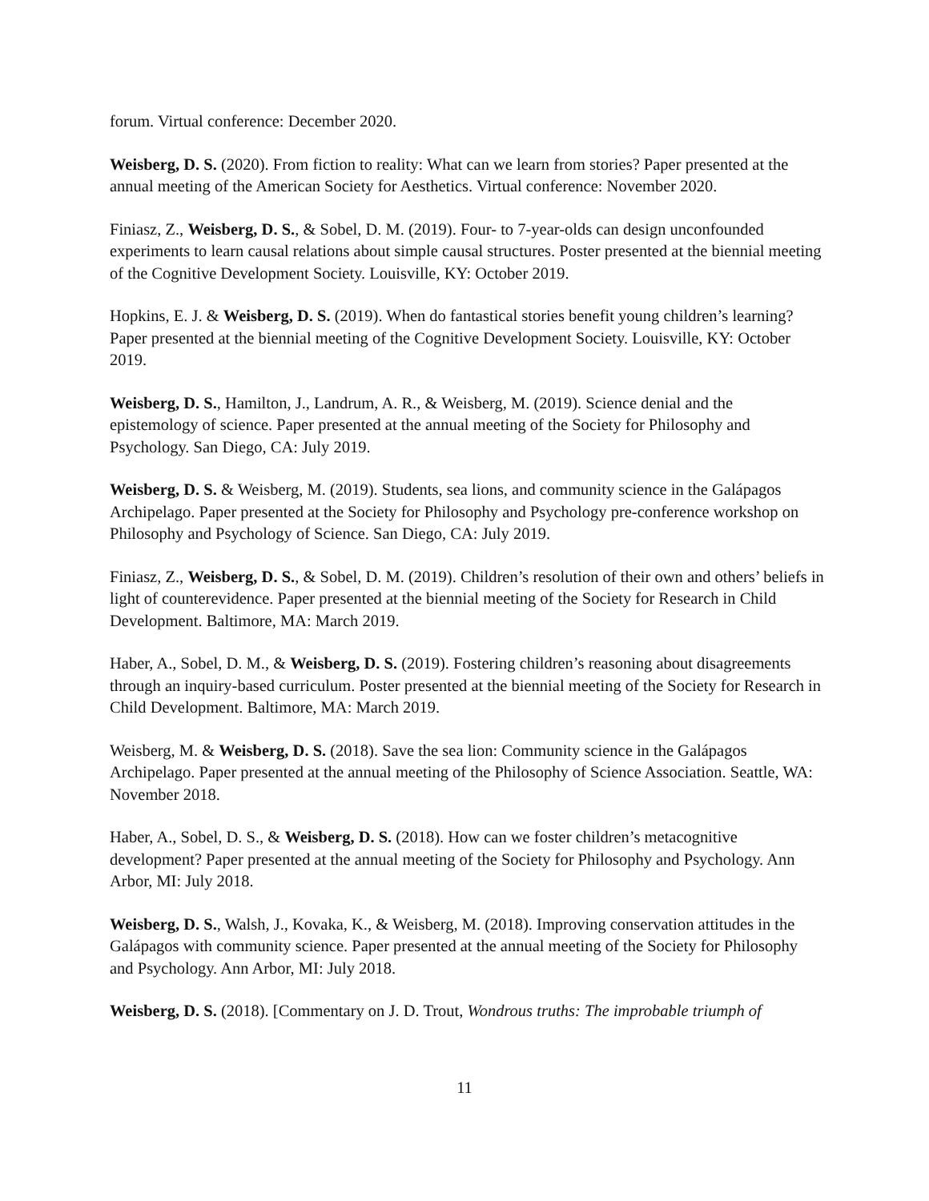forum. Virtual conference: December 2020.
Weisberg, D. S. (2020). From fiction to reality: What can we learn from stories? Paper presented at the annual meeting of the American Society for Aesthetics. Virtual conference: November 2020.
Finiasz, Z., Weisberg, D. S., & Sobel, D. M. (2019). Four- to 7-year-olds can design unconfounded experiments to learn causal relations about simple causal structures. Poster presented at the biennial meeting of the Cognitive Development Society. Louisville, KY: October 2019.
Hopkins, E. J. & Weisberg, D. S. (2019). When do fantastical stories benefit young children’s learning? Paper presented at the biennial meeting of the Cognitive Development Society. Louisville, KY: October 2019.
Weisberg, D. S., Hamilton, J., Landrum, A. R., & Weisberg, M. (2019). Science denial and the epistemology of science. Paper presented at the annual meeting of the Society for Philosophy and Psychology. San Diego, CA: July 2019.
Weisberg, D. S. & Weisberg, M. (2019). Students, sea lions, and community science in the Galápagos Archipelago. Paper presented at the Society for Philosophy and Psychology pre-conference workshop on Philosophy and Psychology of Science. San Diego, CA: July 2019.
Finiasz, Z., Weisberg, D. S., & Sobel, D. M. (2019). Children’s resolution of their own and others’ beliefs in light of counterevidence. Paper presented at the biennial meeting of the Society for Research in Child Development. Baltimore, MA: March 2019.
Haber, A., Sobel, D. M., & Weisberg, D. S. (2019). Fostering children’s reasoning about disagreements through an inquiry-based curriculum. Poster presented at the biennial meeting of the Society for Research in Child Development. Baltimore, MA: March 2019.
Weisberg, M. & Weisberg, D. S. (2018). Save the sea lion: Community science in the Galápagos Archipelago. Paper presented at the annual meeting of the Philosophy of Science Association. Seattle, WA: November 2018.
Haber, A., Sobel, D. S., & Weisberg, D. S. (2018). How can we foster children’s metacognitive development? Paper presented at the annual meeting of the Society for Philosophy and Psychology. Ann Arbor, MI: July 2018.
Weisberg, D. S., Walsh, J., Kovaka, K., & Weisberg, M. (2018). Improving conservation attitudes in the Galápagos with community science. Paper presented at the annual meeting of the Society for Philosophy and Psychology. Ann Arbor, MI: July 2018.
Weisberg, D. S. (2018). [Commentary on J. D. Trout, Wondrous truths: The improbable triumph of
11